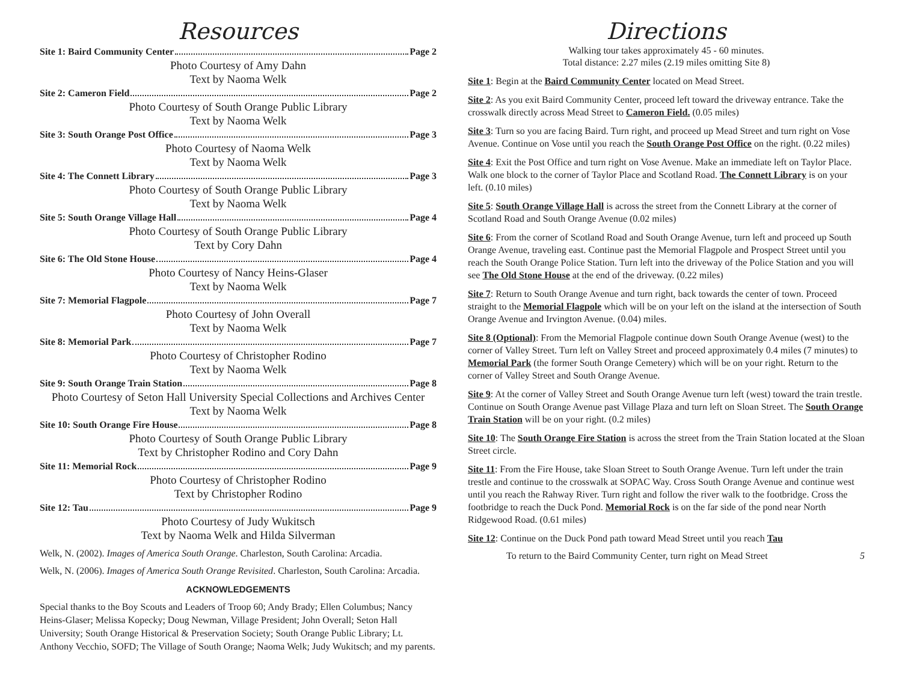Resources
Site 1: Baird Community Center Page 2
Photo Courtesy of Amy Dahn
Text by Naoma Welk
Site 2: Cameron Field Page 2
Photo Courtesy of South Orange Public Library
Text by Naoma Welk
Site 3: South Orange Post Office Page 3
Photo Courtesy of Naoma Welk
Text by Naoma Welk
Site 4: The Connett Library Page 3
Photo Courtesy of South Orange Public Library
Text by Naoma Welk
Site 5: South Orange Village Hall Page 4
Photo Courtesy of South Orange Public Library
Text by Cory Dahn
Site 6: The Old Stone House Page 4
Photo Courtesy of Nancy Heins-Glaser
Text by Naoma Welk
Site 7: Memorial Flagpole Page 7
Photo Courtesy of John Overall
Text by Naoma Welk
Site 8: Memorial Park Page 7
Photo Courtesy of Christopher Rodino
Text by Naoma Welk
Site 9: South Orange Train Station Page 8
Photo Courtesy of Seton Hall University Special Collections and Archives Center
Text by Naoma Welk
Site 10: South Orange Fire House Page 8
Photo Courtesy of South Orange Public Library
Text by Christopher Rodino and Cory Dahn
Site 11: Memorial Rock Page 9
Photo Courtesy of Christopher Rodino
Text by Christopher Rodino
Site 12: Tau Page 9
Photo Courtesy of Judy Wukitsch
Text by Naoma Welk and Hilda Silverman
Welk, N. (2002). Images of America South Orange. Charleston, South Carolina: Arcadia.
Welk, N. (2006). Images of America South Orange Revisited. Charleston, South Carolina: Arcadia.
ACKNOWLEDGEMENTS
Special thanks to the Boy Scouts and Leaders of Troop 60; Andy Brady; Ellen Columbus; Nancy Heins-Glaser; Melissa Kopecky; Doug Newman, Village President; John Overall; Seton Hall University; South Orange Historical & Preservation Society; South Orange Public Library; Lt. Anthony Vecchio, SOFD; The Village of South Orange; Naoma Welk; Judy Wukitsch; and my parents.
Directions
Walking tour takes approximately 45 - 60 minutes.
Total distance: 2.27 miles (2.19 miles omitting Site 8)
Site 1: Begin at the Baird Community Center located on Mead Street.
Site 2: As you exit Baird Community Center, proceed left toward the driveway entrance. Take the crosswalk directly across Mead Street to Cameron Field. (0.05 miles)
Site 3: Turn so you are facing Baird. Turn right, and proceed up Mead Street and turn right on Vose Avenue. Continue on Vose until you reach the South Orange Post Office on the right. (0.22 miles)
Site 4: Exit the Post Office and turn right on Vose Avenue. Make an immediate left on Taylor Place. Walk one block to the corner of Taylor Place and Scotland Road. The Connett Library is on your left. (0.10 miles)
Site 5: South Orange Village Hall is across the street from the Connett Library at the corner of Scotland Road and South Orange Avenue (0.02 miles)
Site 6: From the corner of Scotland Road and South Orange Avenue, turn left and proceed up South Orange Avenue, traveling east. Continue past the Memorial Flagpole and Prospect Street until you reach the South Orange Police Station. Turn left into the driveway of the Police Station and you will see The Old Stone House at the end of the driveway. (0.22 miles)
Site 7: Return to South Orange Avenue and turn right, back towards the center of town. Proceed straight to the Memorial Flagpole which will be on your left on the island at the intersection of South Orange Avenue and Irvington Avenue. (0.04) miles.
Site 8 (Optional): From the Memorial Flagpole continue down South Orange Avenue (west) to the corner of Valley Street. Turn left on Valley Street and proceed approximately 0.4 miles (7 minutes) to Memorial Park (the former South Orange Cemetery) which will be on your right. Return to the corner of Valley Street and South Orange Avenue.
Site 9: At the corner of Valley Street and South Orange Avenue turn left (west) toward the train trestle. Continue on South Orange Avenue past Village Plaza and turn left on Sloan Street. The South Orange Train Station will be on your right. (0.2 miles)
Site 10: The South Orange Fire Station is across the street from the Train Station located at the Sloan Street circle.
Site 11: From the Fire House, take Sloan Street to South Orange Avenue. Turn left under the train trestle and continue to the crosswalk at SOPAC Way. Cross South Orange Avenue and continue west until you reach the Rahway River. Turn right and follow the river walk to the footbridge. Cross the footbridge to reach the Duck Pond. Memorial Rock is on the far side of the pond near North Ridgewood Road. (0.61 miles)
Site 12: Continue on the Duck Pond path toward Mead Street until you reach Tau
To return to the Baird Community Center, turn right on Mead Street 5